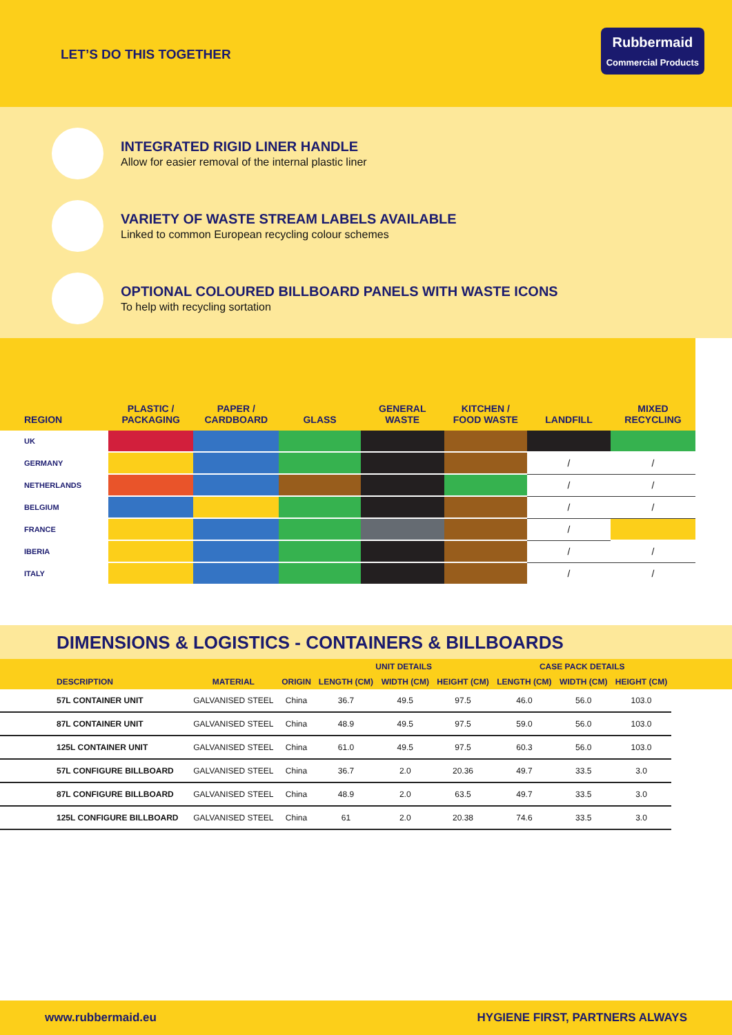LET’S DO THIS TOGETHER
Rubbermaid
Commercial Products
INTEGRATED RIGID LINER HANDLE
Allow for easier removal of the internal plastic liner
VARIETY OF WASTE STREAM LABELS AVAILABLE
Linked to common European recycling colour schemes
OPTIONAL COLOURED BILLBOARD PANELS WITH WASTE ICONS
To help with recycling sortation
| REGION | PLASTIC / PACKAGING | PAPER / CARDBOARD | GLASS | GENERAL WASTE | KITCHEN / FOOD WASTE | LANDFILL | MIXED RECYCLING |
| --- | --- | --- | --- | --- | --- | --- | --- |
| UK | | | | | | | |
| GERMANY | | | | | | / | / |
| NETHERLANDS | | | | | | / | / |
| BELGIUM | | | | | | / | / |
| FRANCE | | | | | | / | |
| IBERIA | | | | | | / | / |
| ITALY | | | | | | / | / |
DIMENSIONS & LOGISTICS - CONTAINERS & BILLBOARDS
| | | | UNIT DETAILS | | | CASE PACK DETAILS | | | |
| --- | --- | --- | --- | --- | --- | --- | --- | --- | --- |
| DESCRIPTION | MATERIAL | ORIGIN | LENGTH (CM) | WIDTH (CM) | HEIGHT (CM) | LENGTH (CM) | WIDTH (CM) | HEIGHT (CM) | |
| 57L CONTAINER UNIT | GALVANISED STEEL | China | 36.7 | 49.5 | 97.5 | 46.0 | 56.0 | 103.0 | |
| 87L CONTAINER UNIT | GALVANISED STEEL | China | 48.9 | 49.5 | 97.5 | 59.0 | 56.0 | 103.0 | |
| 125L CONTAINER UNIT | GALVANISED STEEL | China | 61.0 | 49.5 | 97.5 | 60.3 | 56.0 | 103.0 | |
| 57L CONFIGURE BILLBOARD | GALVANISED STEEL | China | 36.7 | 2.0 | 20.36 | 49.7 | 33.5 | 3.0 | |
| 87L CONFIGURE BILLBOARD | GALVANISED STEEL | China | 48.9 | 2.0 | 63.5 | 49.7 | 33.5 | 3.0 | |
| 125L CONFIGURE BILLBOARD | GALVANISED STEEL | China | 61 | 2.0 | 20.38 | 74.6 | 33.5 | 3.0 | |
www.rubbermaid.eu HYGIENE FIRST, PARTNERS ALWAYS